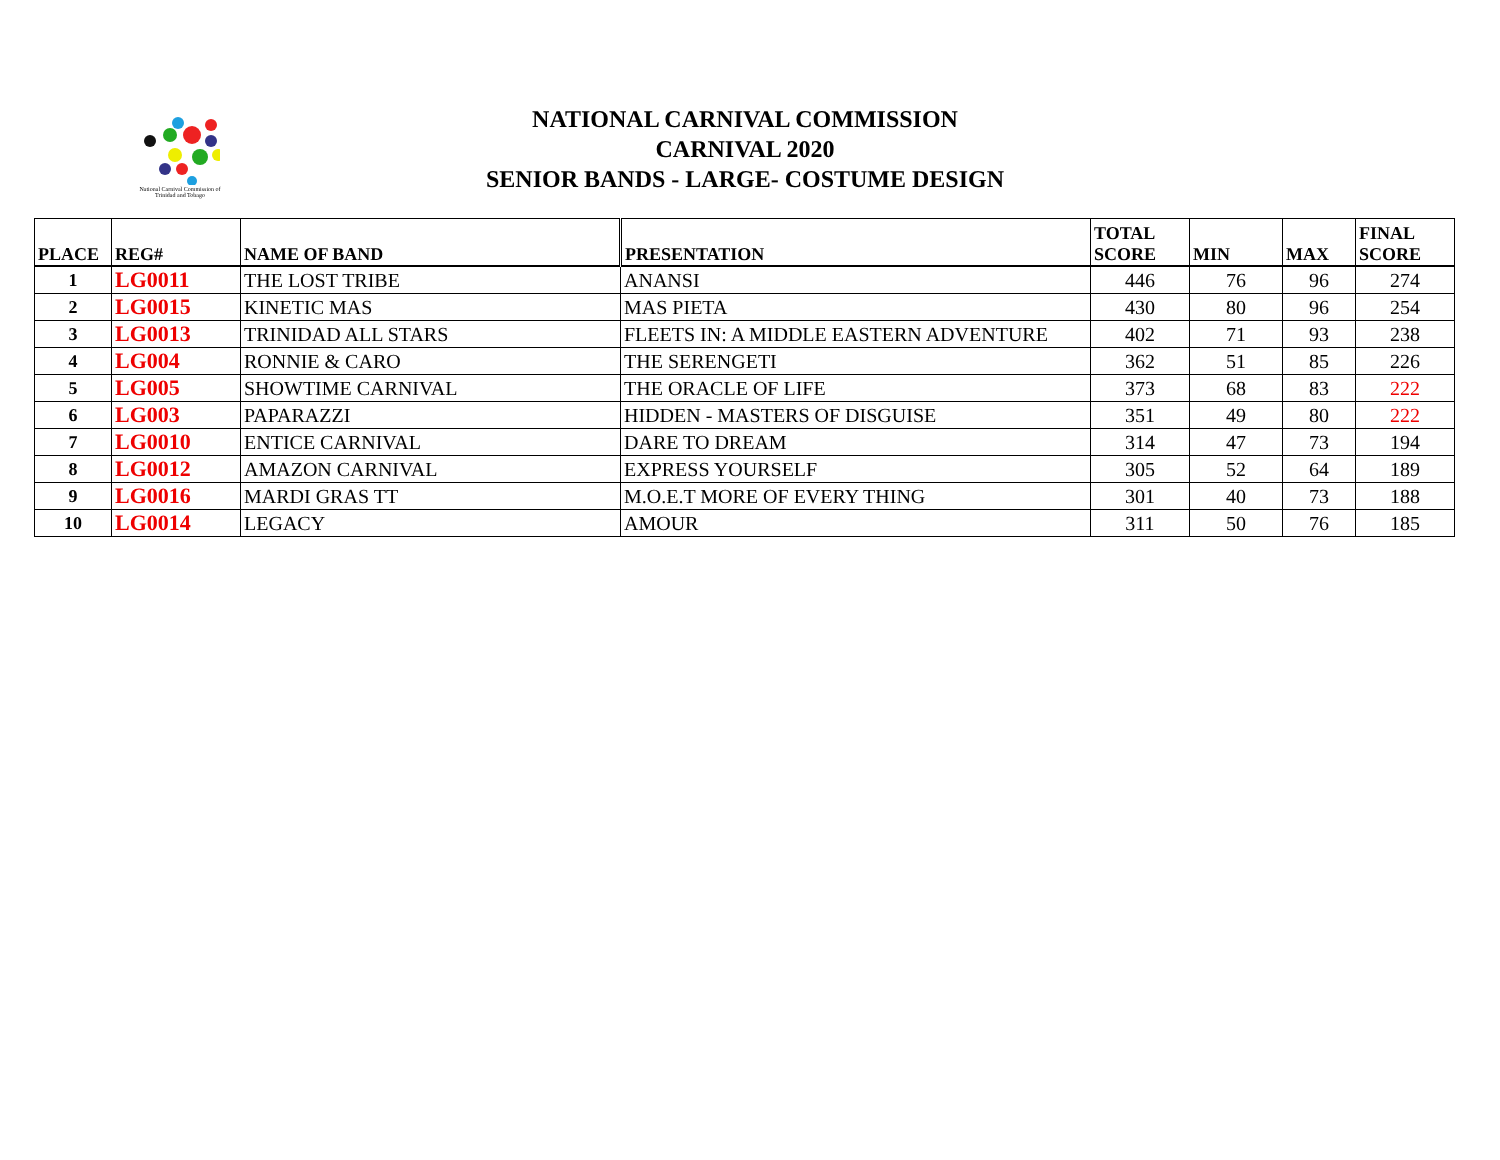National Carnival Commission of Trinidad and Tobago
NATIONAL CARNIVAL COMMISSION
CARNIVAL 2020
SENIOR BANDS - LARGE- COSTUME DESIGN
| PLACE | REG# | NAME OF BAND | PRESENTATION | TOTAL SCORE | MIN | MAX | FINAL SCORE |
| --- | --- | --- | --- | --- | --- | --- | --- |
| 1 | LG0011 | THE LOST TRIBE | ANANSI | 446 | 76 | 96 | 274 |
| 2 | LG0015 | KINETIC MAS | MAS PIETA | 430 | 80 | 96 | 254 |
| 3 | LG0013 | TRINIDAD ALL STARS | FLEETS IN: A MIDDLE EASTERN ADVENTURE | 402 | 71 | 93 | 238 |
| 4 | LG004 | RONNIE & CARO | THE SERENGETI | 362 | 51 | 85 | 226 |
| 5 | LG005 | SHOWTIME CARNIVAL | THE ORACLE OF LIFE | 373 | 68 | 83 | 222 |
| 6 | LG003 | PAPARAZZI | HIDDEN - MASTERS OF DISGUISE | 351 | 49 | 80 | 222 |
| 7 | LG0010 | ENTICE CARNIVAL | DARE TO DREAM | 314 | 47 | 73 | 194 |
| 8 | LG0012 | AMAZON CARNIVAL | EXPRESS YOURSELF | 305 | 52 | 64 | 189 |
| 9 | LG0016 | MARDI GRAS TT | M.O.E.T MORE OF EVERY THING | 301 | 40 | 73 | 188 |
| 10 | LG0014 | LEGACY | AMOUR | 311 | 50 | 76 | 185 |